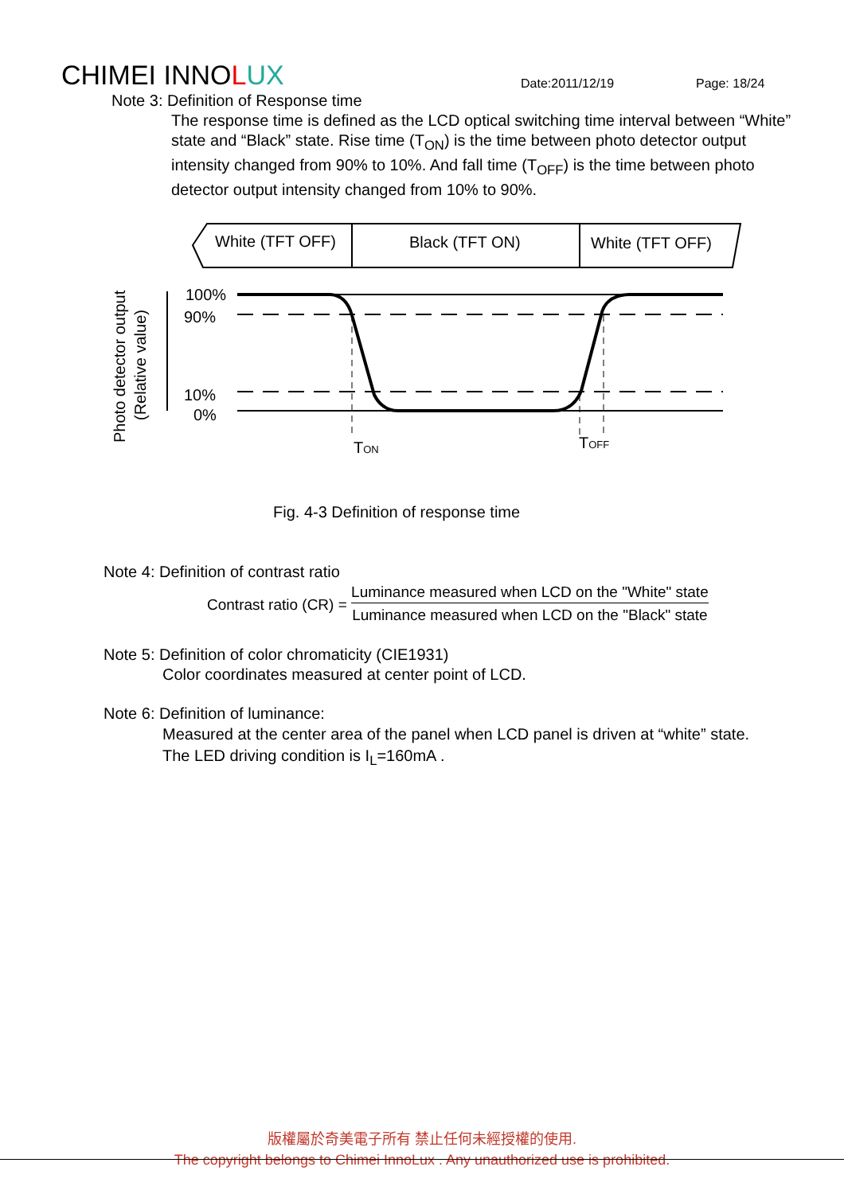CHIMEI INNOLUX
Date:2011/12/19
Page: 18/24
Note 3: Definition of Response time
The response time is defined as the LCD optical switching time interval between “White” state and “Black” state. Rise time (T<sub>ON</sub>) is the time between photo detector output intensity changed from 90% to 10%. And fall time (T<sub>OFF</sub>) is the time between photo detector output intensity changed from 10% to 90%.
White (TFT OFF)
Black (TFT ON)
White (TFT OFF)
100%
90%
10%
0%
Photo detector output
(Relative value)
TON
TOFF
Fig. 4-3 Definition of response time
Note 4: Definition of contrast ratio
Contrast ratio (CR) = Luminance measured when LCD on the "White" state Luminance measured when LCD on the "Black" state
Note 5: Definition of color chromaticity (CIE1931)
Color coordinates measured at center point of LCD.
Note 6: Definition of luminance:
Measured at the center area of the panel when LCD panel is driven at “white” state. The LED driving condition is I<sub>L</sub>=160mA .
版權屬於奇美電子所有 禁止任何未經授權的使用.
The copyright belongs to Chimei InnoLux . Any unauthorized use is prohibited.